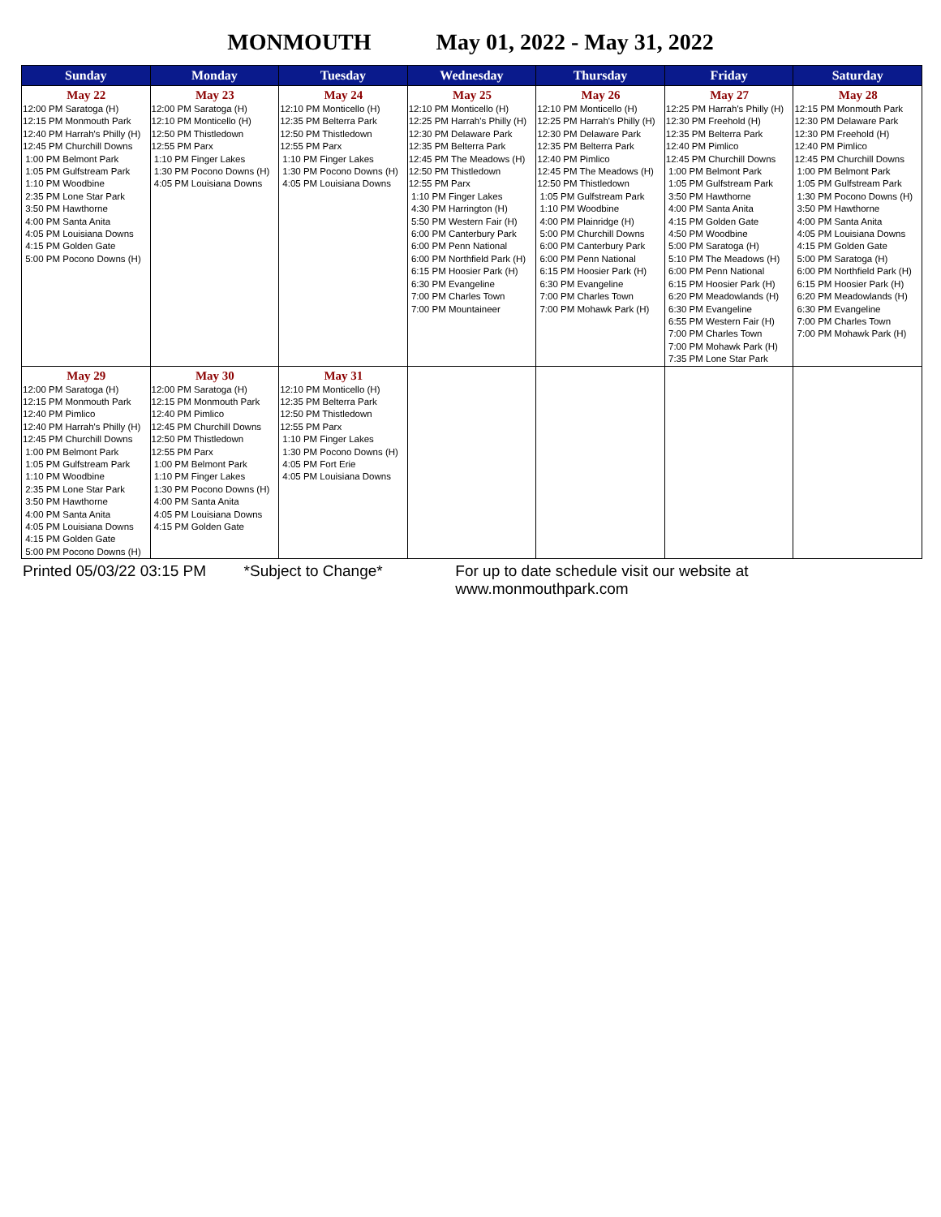MONMOUTH May 01, 2022 - May 31, 2022
| Sunday | Monday | Tuesday | Wednesday | Thursday | Friday | Saturday |
| --- | --- | --- | --- | --- | --- | --- |
| May 22 12:00 PM Saratoga (H) 12:15 PM Monmouth Park 12:40 PM Harrah's Philly (H) 12:45 PM Churchill Downs 1:00 PM Belmont Park 1:05 PM Gulfstream Park 1:10 PM Woodbine 2:35 PM Lone Star Park 3:50 PM Hawthorne 4:00 PM Santa Anita 4:05 PM Louisiana Downs 4:15 PM Golden Gate 5:00 PM Pocono Downs (H) | May 23 12:00 PM Saratoga (H) 12:10 PM Monticello (H) 12:50 PM Thistledown 12:55 PM Parx 1:10 PM Finger Lakes 1:30 PM Pocono Downs (H) 4:05 PM Louisiana Downs | May 24 12:10 PM Monticello (H) 12:35 PM Belterra Park 12:50 PM Thistledown 12:55 PM Parx 1:10 PM Finger Lakes 1:30 PM Pocono Downs (H) 4:05 PM Louisiana Downs | May 25 12:10 PM Monticello (H) 12:25 PM Harrah's Philly (H) 12:30 PM Delaware Park 12:35 PM Belterra Park 12:45 PM The Meadows (H) 12:50 PM Thistledown 12:55 PM Parx 1:10 PM Finger Lakes 4:30 PM Harrington (H) 5:50 PM Western Fair (H) 6:00 PM Canterbury Park 6:00 PM Penn National 6:00 PM Northfield Park (H) 6:15 PM Hoosier Park (H) 6:30 PM Evangeline 7:00 PM Charles Town 7:00 PM Mountaineer | May 26 12:10 PM Monticello (H) 12:25 PM Harrah's Philly (H) 12:30 PM Delaware Park 12:35 PM Belterra Park 12:40 PM Pimlico 12:45 PM The Meadows (H) 12:50 PM Thistledown 1:05 PM Gulfstream Park 1:10 PM Woodbine 4:00 PM Plainridge (H) 5:00 PM Churchill Downs 6:00 PM Canterbury Park 6:00 PM Penn National 6:15 PM Hoosier Park (H) 6:30 PM Evangeline 7:00 PM Charles Town 7:00 PM Mohawk Park (H) | May 27 12:25 PM Harrah's Philly (H) 12:30 PM Freehold (H) 12:35 PM Belterra Park 12:40 PM Pimlico 12:45 PM Churchill Downs 1:00 PM Belmont Park 1:05 PM Gulfstream Park 3:50 PM Hawthorne 4:00 PM Santa Anita 4:15 PM Golden Gate 4:50 PM Woodbine 5:00 PM Saratoga (H) 5:10 PM The Meadows (H) 6:00 PM Penn National 6:15 PM Hoosier Park (H) 6:20 PM Meadowlands (H) 6:30 PM Evangeline 6:55 PM Western Fair (H) 7:00 PM Charles Town 7:00 PM Mohawk Park (H) 7:35 PM Lone Star Park | May 28 12:15 PM Monmouth Park 12:30 PM Delaware Park 12:30 PM Freehold (H) 12:40 PM Pimlico 12:45 PM Churchill Downs 1:00 PM Belmont Park 1:05 PM Gulfstream Park 1:30 PM Pocono Downs (H) 3:50 PM Hawthorne 4:00 PM Santa Anita 4:05 PM Louisiana Downs 4:15 PM Golden Gate 5:00 PM Saratoga (H) 6:00 PM Northfield Park (H) 6:15 PM Hoosier Park (H) 6:20 PM Meadowlands (H) 6:30 PM Evangeline 7:00 PM Charles Town 7:00 PM Mohawk Park (H) |
| May 29 12:00 PM Saratoga (H) 12:15 PM Monmouth Park 12:40 PM Pimlico 12:40 PM Harrah's Philly (H) 12:45 PM Churchill Downs 1:00 PM Belmont Park 1:05 PM Gulfstream Park 1:10 PM Woodbine 2:35 PM Lone Star Park 3:50 PM Hawthorne 4:00 PM Santa Anita 4:05 PM Louisiana Downs 4:15 PM Golden Gate 5:00 PM Pocono Downs (H) | May 30 12:00 PM Saratoga (H) 12:15 PM Monmouth Park 12:40 PM Pimlico 12:45 PM Churchill Downs 12:50 PM Thistledown 12:55 PM Parx 1:00 PM Belmont Park 1:10 PM Finger Lakes 1:30 PM Pocono Downs (H) 4:00 PM Santa Anita 4:05 PM Louisiana Downs 4:15 PM Golden Gate | May 31 12:10 PM Monticello (H) 12:35 PM Belterra Park 12:50 PM Thistledown 12:55 PM Parx 1:10 PM Finger Lakes 1:30 PM Pocono Downs (H) 4:05 PM Fort Erie 4:05 PM Louisiana Downs | | | | |
Printed 05/03/22 03:15 PM *Subject to Change* For up to date schedule visit our website at www.monmouthpark.com